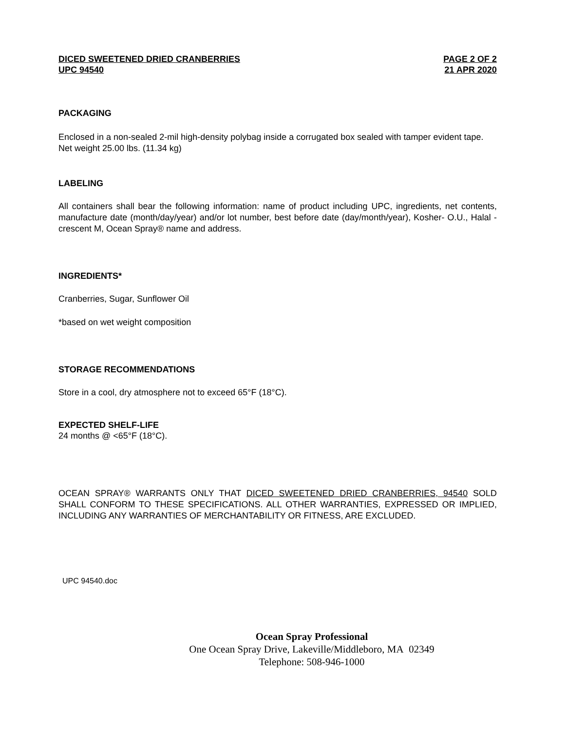DICED SWEETENED DRIED CRANBERRIES
UPC 94540
PAGE 2 OF 2
21 APR 2020
PACKAGING
Enclosed in a non-sealed 2-mil high-density polybag inside a corrugated box sealed with tamper evident tape.
Net weight 25.00 lbs. (11.34 kg)
LABELING
All containers shall bear the following information: name of product including UPC, ingredients, net contents, manufacture date (month/day/year) and/or lot number, best before date (day/month/year), Kosher- O.U., Halal - crescent M, Ocean Spray® name and address.
INGREDIENTS*
Cranberries, Sugar, Sunflower Oil
*based on wet weight composition
STORAGE RECOMMENDATIONS
Store in a cool, dry atmosphere not to exceed 65°F (18°C).
EXPECTED SHELF-LIFE
24 months @ <65°F (18°C).
OCEAN SPRAY® WARRANTS ONLY THAT DICED SWEETENED DRIED CRANBERRIES, 94540 SOLD SHALL CONFORM TO THESE SPECIFICATIONS. ALL OTHER WARRANTIES, EXPRESSED OR IMPLIED, INCLUDING ANY WARRANTIES OF MERCHANTABILITY OR FITNESS, ARE EXCLUDED.
UPC 94540.doc
Ocean Spray Professional
One Ocean Spray Drive, Lakeville/Middleboro, MA 02349
Telephone: 508-946-1000